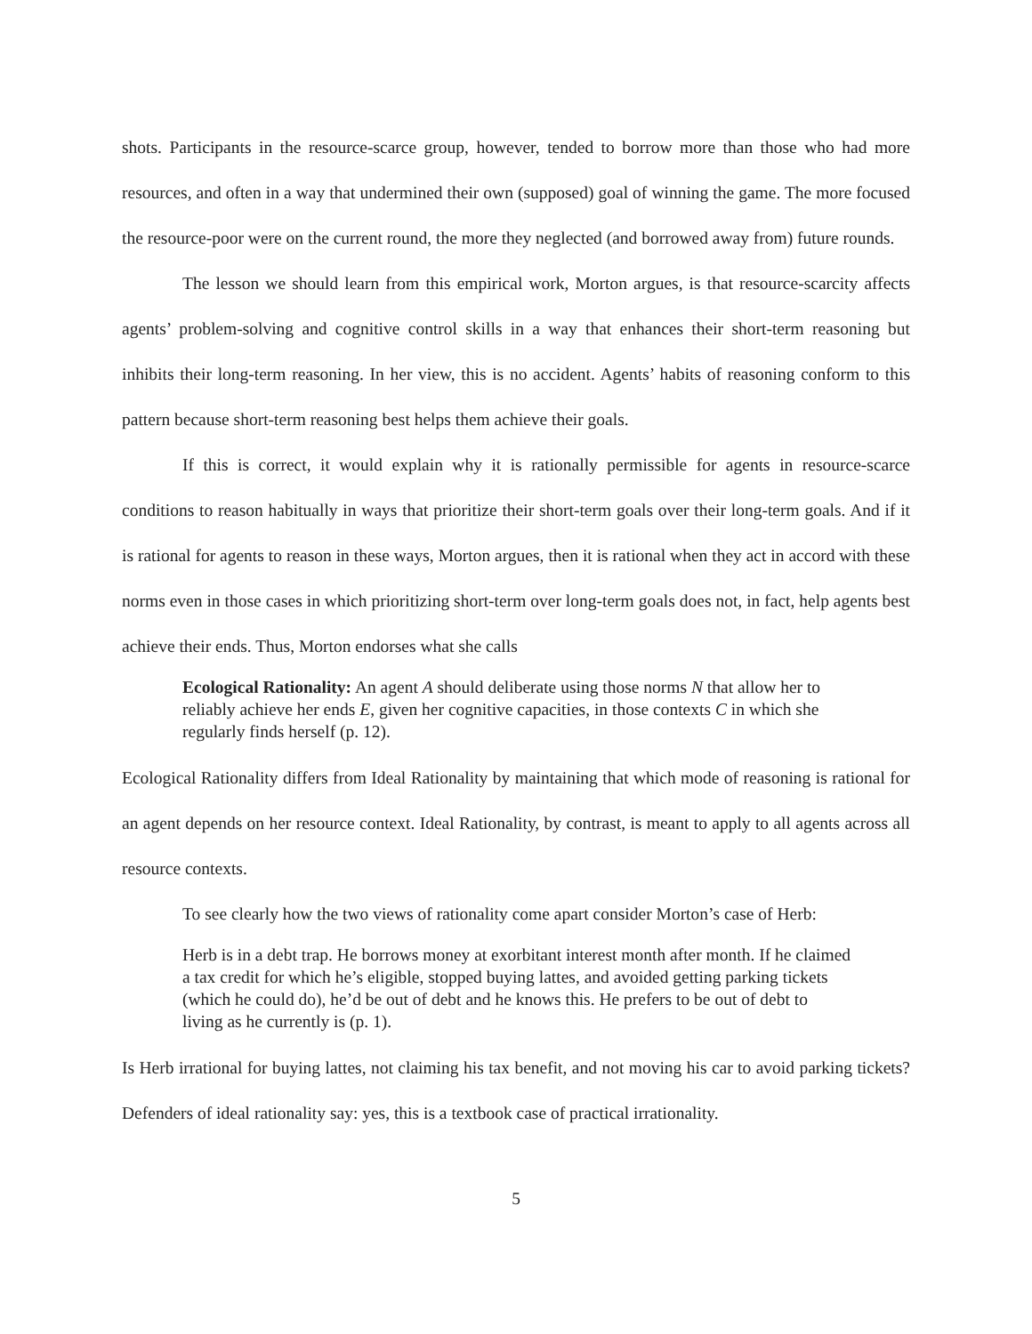shots. Participants in the resource-scarce group, however, tended to borrow more than those who had more resources, and often in a way that undermined their own (supposed) goal of winning the game. The more focused the resource-poor were on the current round, the more they neglected (and borrowed away from) future rounds.
The lesson we should learn from this empirical work, Morton argues, is that resource-scarcity affects agents’ problem-solving and cognitive control skills in a way that enhances their short-term reasoning but inhibits their long-term reasoning. In her view, this is no accident. Agents’ habits of reasoning conform to this pattern because short-term reasoning best helps them achieve their goals.
If this is correct, it would explain why it is rationally permissible for agents in resource-scarce conditions to reason habitually in ways that prioritize their short-term goals over their long-term goals. And if it is rational for agents to reason in these ways, Morton argues, then it is rational when they act in accord with these norms even in those cases in which prioritizing short-term over long-term goals does not, in fact, help agents best achieve their ends. Thus, Morton endorses what she calls
Ecological Rationality: An agent A should deliberate using those norms N that allow her to reliably achieve her ends E, given her cognitive capacities, in those contexts C in which she regularly finds herself (p. 12).
Ecological Rationality differs from Ideal Rationality by maintaining that which mode of reasoning is rational for an agent depends on her resource context. Ideal Rationality, by contrast, is meant to apply to all agents across all resource contexts.
To see clearly how the two views of rationality come apart consider Morton’s case of Herb:
Herb is in a debt trap. He borrows money at exorbitant interest month after month. If he claimed a tax credit for which he’s eligible, stopped buying lattes, and avoided getting parking tickets (which he could do), he’d be out of debt and he knows this. He prefers to be out of debt to living as he currently is (p. 1).
Is Herb irrational for buying lattes, not claiming his tax benefit, and not moving his car to avoid parking tickets? Defenders of ideal rationality say: yes, this is a textbook case of practical irrationality.
5